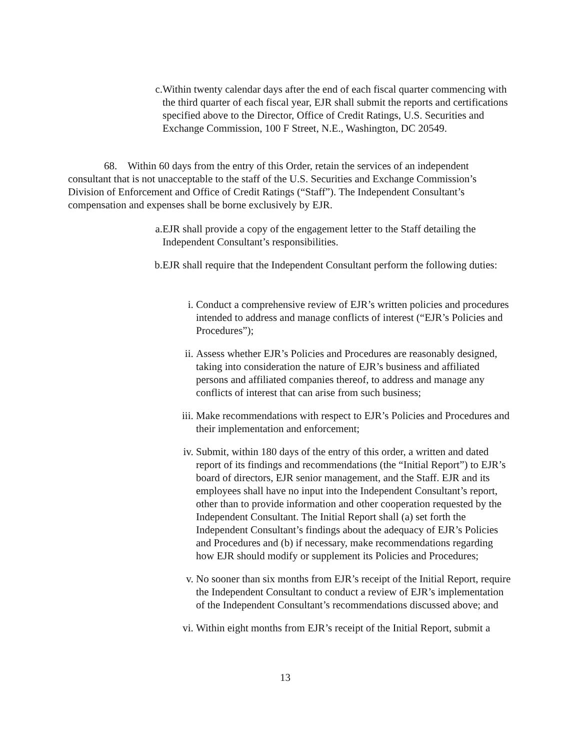c. Within twenty calendar days after the end of each fiscal quarter commencing with the third quarter of each fiscal year, EJR shall submit the reports and certifications specified above to the Director, Office of Credit Ratings, U.S. Securities and Exchange Commission, 100 F Street, N.E., Washington, DC 20549.
68. Within 60 days from the entry of this Order, retain the services of an independent consultant that is not unacceptable to the staff of the U.S. Securities and Exchange Commission’s Division of Enforcement and Office of Credit Ratings (“Staff”). The Independent Consultant’s compensation and expenses shall be borne exclusively by EJR.
a. EJR shall provide a copy of the engagement letter to the Staff detailing the Independent Consultant’s responsibilities.
b. EJR shall require that the Independent Consultant perform the following duties:
i. Conduct a comprehensive review of EJR’s written policies and procedures intended to address and manage conflicts of interest (“EJR’s Policies and Procedures”);
ii. Assess whether EJR’s Policies and Procedures are reasonably designed, taking into consideration the nature of EJR’s business and affiliated persons and affiliated companies thereof, to address and manage any conflicts of interest that can arise from such business;
iii. Make recommendations with respect to EJR’s Policies and Procedures and their implementation and enforcement;
iv. Submit, within 180 days of the entry of this order, a written and dated report of its findings and recommendations (the “Initial Report”) to EJR’s board of directors, EJR senior management, and the Staff. EJR and its employees shall have no input into the Independent Consultant’s report, other than to provide information and other cooperation requested by the Independent Consultant. The Initial Report shall (a) set forth the Independent Consultant’s findings about the adequacy of EJR’s Policies and Procedures and (b) if necessary, make recommendations regarding how EJR should modify or supplement its Policies and Procedures;
v. No sooner than six months from EJR’s receipt of the Initial Report, require the Independent Consultant to conduct a review of EJR’s implementation of the Independent Consultant’s recommendations discussed above; and
vi. Within eight months from EJR’s receipt of the Initial Report, submit a
13